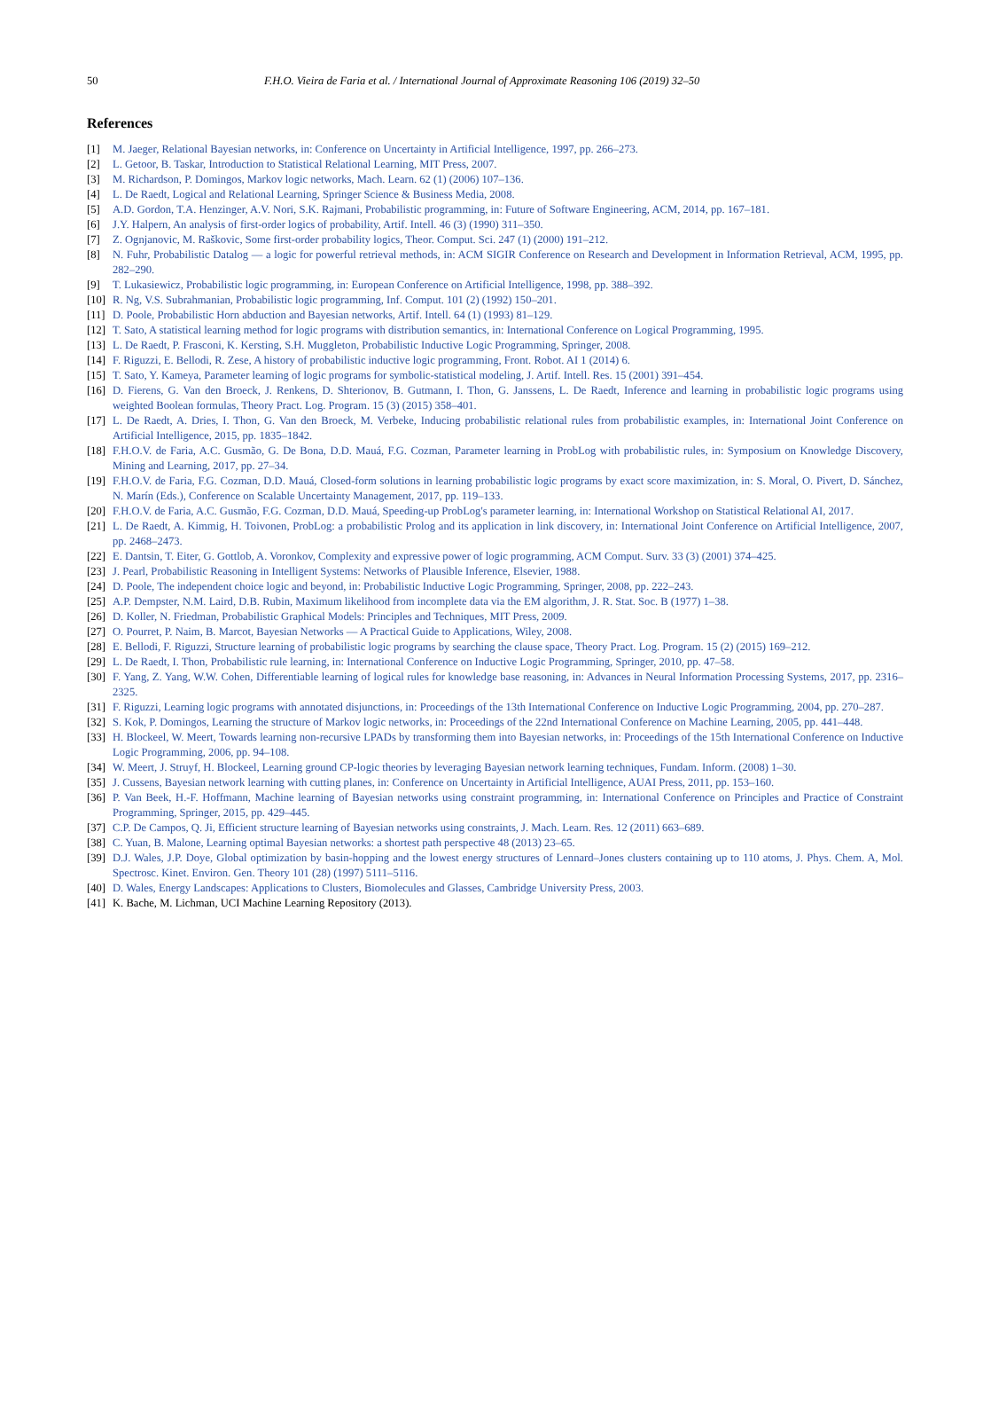50 F.H.O. Vieira de Faria et al. / International Journal of Approximate Reasoning 106 (2019) 32–50
References
[1] M. Jaeger, Relational Bayesian networks, in: Conference on Uncertainty in Artificial Intelligence, 1997, pp. 266–273.
[2] L. Getoor, B. Taskar, Introduction to Statistical Relational Learning, MIT Press, 2007.
[3] M. Richardson, P. Domingos, Markov logic networks, Mach. Learn. 62 (1) (2006) 107–136.
[4] L. De Raedt, Logical and Relational Learning, Springer Science & Business Media, 2008.
[5] A.D. Gordon, T.A. Henzinger, A.V. Nori, S.K. Rajmani, Probabilistic programming, in: Future of Software Engineering, ACM, 2014, pp. 167–181.
[6] J.Y. Halpern, An analysis of first-order logics of probability, Artif. Intell. 46 (3) (1990) 311–350.
[7] Z. Ognjanovic, M. Raškovic, Some first-order probability logics, Theor. Comput. Sci. 247 (1) (2000) 191–212.
[8] N. Fuhr, Probabilistic Datalog — a logic for powerful retrieval methods, in: ACM SIGIR Conference on Research and Development in Information Retrieval, ACM, 1995, pp. 282–290.
[9] T. Lukasiewicz, Probabilistic logic programming, in: European Conference on Artificial Intelligence, 1998, pp. 388–392.
[10] R. Ng, V.S. Subrahmanian, Probabilistic logic programming, Inf. Comput. 101 (2) (1992) 150–201.
[11] D. Poole, Probabilistic Horn abduction and Bayesian networks, Artif. Intell. 64 (1) (1993) 81–129.
[12] T. Sato, A statistical learning method for logic programs with distribution semantics, in: International Conference on Logical Programming, 1995.
[13] L. De Raedt, P. Frasconi, K. Kersting, S.H. Muggleton, Probabilistic Inductive Logic Programming, Springer, 2008.
[14] F. Riguzzi, E. Bellodi, R. Zese, A history of probabilistic inductive logic programming, Front. Robot. AI 1 (2014) 6.
[15] T. Sato, Y. Kameya, Parameter learning of logic programs for symbolic-statistical modeling, J. Artif. Intell. Res. 15 (2001) 391–454.
[16] D. Fierens, G. Van den Broeck, J. Renkens, D. Shterionov, B. Gutmann, I. Thon, G. Janssens, L. De Raedt, Inference and learning in probabilistic logic programs using weighted Boolean formulas, Theory Pract. Log. Program. 15 (3) (2015) 358–401.
[17] L. De Raedt, A. Dries, I. Thon, G. Van den Broeck, M. Verbeke, Inducing probabilistic relational rules from probabilistic examples, in: International Joint Conference on Artificial Intelligence, 2015, pp. 1835–1842.
[18] F.H.O.V. de Faria, A.C. Gusmão, G. De Bona, D.D. Mauá, F.G. Cozman, Parameter learning in ProbLog with probabilistic rules, in: Symposium on Knowledge Discovery, Mining and Learning, 2017, pp. 27–34.
[19] F.H.O.V. de Faria, F.G. Cozman, D.D. Mauá, Closed-form solutions in learning probabilistic logic programs by exact score maximization, in: S. Moral, O. Pivert, D. Sánchez, N. Marín (Eds.), Conference on Scalable Uncertainty Management, 2017, pp. 119–133.
[20] F.H.O.V. de Faria, A.C. Gusmão, F.G. Cozman, D.D. Mauá, Speeding-up ProbLog's parameter learning, in: International Workshop on Statistical Relational AI, 2017.
[21] L. De Raedt, A. Kimmig, H. Toivonen, ProbLog: a probabilistic Prolog and its application in link discovery, in: International Joint Conference on Artificial Intelligence, 2007, pp. 2468–2473.
[22] E. Dantsin, T. Eiter, G. Gottlob, A. Voronkov, Complexity and expressive power of logic programming, ACM Comput. Surv. 33 (3) (2001) 374–425.
[23] J. Pearl, Probabilistic Reasoning in Intelligent Systems: Networks of Plausible Inference, Elsevier, 1988.
[24] D. Poole, The independent choice logic and beyond, in: Probabilistic Inductive Logic Programming, Springer, 2008, pp. 222–243.
[25] A.P. Dempster, N.M. Laird, D.B. Rubin, Maximum likelihood from incomplete data via the EM algorithm, J. R. Stat. Soc. B (1977) 1–38.
[26] D. Koller, N. Friedman, Probabilistic Graphical Models: Principles and Techniques, MIT Press, 2009.
[27] O. Pourret, P. Naim, B. Marcot, Bayesian Networks — A Practical Guide to Applications, Wiley, 2008.
[28] E. Bellodi, F. Riguzzi, Structure learning of probabilistic logic programs by searching the clause space, Theory Pract. Log. Program. 15 (2) (2015) 169–212.
[29] L. De Raedt, I. Thon, Probabilistic rule learning, in: International Conference on Inductive Logic Programming, Springer, 2010, pp. 47–58.
[30] F. Yang, Z. Yang, W.W. Cohen, Differentiable learning of logical rules for knowledge base reasoning, in: Advances in Neural Information Processing Systems, 2017, pp. 2316–2325.
[31] F. Riguzzi, Learning logic programs with annotated disjunctions, in: Proceedings of the 13th International Conference on Inductive Logic Programming, 2004, pp. 270–287.
[32] S. Kok, P. Domingos, Learning the structure of Markov logic networks, in: Proceedings of the 22nd International Conference on Machine Learning, 2005, pp. 441–448.
[33] H. Blockeel, W. Meert, Towards learning non-recursive LPADs by transforming them into Bayesian networks, in: Proceedings of the 15th International Conference on Inductive Logic Programming, 2006, pp. 94–108.
[34] W. Meert, J. Struyf, H. Blockeel, Learning ground CP-logic theories by leveraging Bayesian network learning techniques, Fundam. Inform. (2008) 1–30.
[35] J. Cussens, Bayesian network learning with cutting planes, in: Conference on Uncertainty in Artificial Intelligence, AUAI Press, 2011, pp. 153–160.
[36] P. Van Beek, H.-F. Hoffmann, Machine learning of Bayesian networks using constraint programming, in: International Conference on Principles and Practice of Constraint Programming, Springer, 2015, pp. 429–445.
[37] C.P. De Campos, Q. Ji, Efficient structure learning of Bayesian networks using constraints, J. Mach. Learn. Res. 12 (2011) 663–689.
[38] C. Yuan, B. Malone, Learning optimal Bayesian networks: a shortest path perspective 48 (2013) 23–65.
[39] D.J. Wales, J.P. Doye, Global optimization by basin-hopping and the lowest energy structures of Lennard–Jones clusters containing up to 110 atoms, J. Phys. Chem. A, Mol. Spectrosc. Kinet. Environ. Gen. Theory 101 (28) (1997) 5111–5116.
[40] D. Wales, Energy Landscapes: Applications to Clusters, Biomolecules and Glasses, Cambridge University Press, 2003.
[41] K. Bache, M. Lichman, UCI Machine Learning Repository (2013).